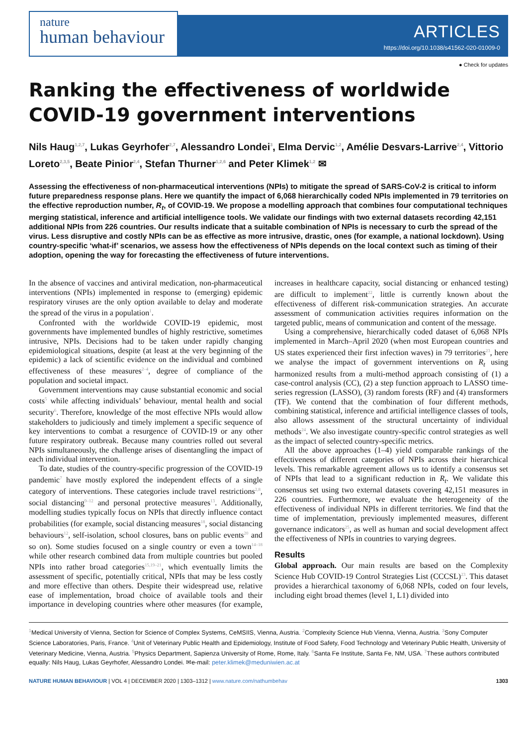nature
human behaviour
ARTICLES
https://doi.org/10.1038/s41562-020-01009-0
● Check for updates
Ranking the effectiveness of worldwide COVID-19 government interventions
Nils Haug<sup>1,2,7</sup>, Lukas Geyrhofer<sup>2,7</sup>, Alessandro Londei<sup>3</sup>, Elma Dervic<sup>1,2</sup>, Amélie Desvars-Larrive<sup>2,4</sup>, Vittorio Loreto<sup>2,3,5</sup>, Beate Pinior<sup>2,4</sup>, Stefan Thurner<sup>1,2,6</sup> and Peter Klimek<sup>1,2</sup> ✉
Assessing the effectiveness of non-pharmaceutical interventions (NPIs) to mitigate the spread of SARS-CoV-2 is critical to inform future preparedness response plans. Here we quantify the impact of 6,068 hierarchically coded NPIs implemented in 79 territories on the effective reproduction number, R<sub>t</sub>, of COVID-19. We propose a modelling approach that combines four computational techniques merging statistical, inference and artificial intelligence tools. We validate our findings with two external datasets recording 42,151 additional NPIs from 226 countries. Our results indicate that a suitable combination of NPIs is necessary to curb the spread of the virus. Less disruptive and costly NPIs can be as effective as more intrusive, drastic, ones (for example, a national lockdown). Using country-specific ‘what-if’ scenarios, we assess how the effectiveness of NPIs depends on the local context such as timing of their adoption, opening the way for forecasting the effectiveness of future interventions.
In the absence of vaccines and antiviral medication, non-pharmaceutical interventions (NPIs) implemented in response to (emerging) epidemic respiratory viruses are the only option available to delay and moderate the spread of the virus in a population<sup>1</sup>.
Confronted with the worldwide COVID-19 epidemic, most governments have implemented bundles of highly restrictive, sometimes intrusive, NPIs. Decisions had to be taken under rapidly changing epidemiological situations, despite (at least at the very beginning of the epidemic) a lack of scientific evidence on the individual and combined effectiveness of these measures<sup>2–4</sup>, degree of compliance of the population and societal impact.
Government interventions may cause substantial economic and social costs<sup>5</sup> while affecting individuals’ behaviour, mental health and social security<sup>6</sup>. Therefore, knowledge of the most effective NPIs would allow stakeholders to judiciously and timely implement a specific sequence of key interventions to combat a resurgence of COVID-19 or any other future respiratory outbreak. Because many countries rolled out several NPIs simultaneously, the challenge arises of disentangling the impact of each individual intervention.
To date, studies of the country-specific progression of the COVID-19 pandemic<sup>7</sup> have mostly explored the independent effects of a single category of interventions. These categories include travel restrictions<sup>2,8</sup>, social distancing<sup>9–12</sup> and personal protective measures<sup>13</sup>. Additionally, modelling studies typically focus on NPIs that directly influence contact probabilities (for example, social distancing measures<sup>18</sup>, social distancing behaviours<sup>12</sup>, self-isolation, school closures, bans on public events<sup>20</sup> and so on). Some studies focused on a single country or even a town<sup>14–18</sup> while other research combined data from multiple countries but pooled NPIs into rather broad categories<sup>15,19–21</sup>, which eventually limits the assessment of specific, potentially critical, NPIs that may be less costly and more effective than others. Despite their widespread use, relative ease of implementation, broad choice of available tools and their importance in developing countries where other measures (for example, increases in healthcare capacity, social distancing or enhanced testing) are difficult to implement<sup>22</sup>, little is currently known about the effectiveness of different risk-communication strategies. An accurate assessment of communication activities requires information on the targeted public, means of communication and content of the message.
Using a comprehensive, hierarchically coded dataset of 6,068 NPIs implemented in March–April 2020 (when most European countries and US states experienced their first infection waves) in 79 territories<sup>23</sup>, here we analyse the impact of government interventions on R<sub>t</sub> using harmonized results from a multi-method approach consisting of (1) a case-control analysis (CC), (2) a step function approach to LASSO time-series regression (LASSO), (3) random forests (RF) and (4) transformers (TF). We contend that the combination of four different methods, combining statistical, inference and artificial intelligence classes of tools, also allows assessment of the structural uncertainty of individual methods<sup>24</sup>. We also investigate country-specific control strategies as well as the impact of selected country-specific metrics.
All the above approaches (1–4) yield comparable rankings of the effectiveness of different categories of NPIs across their hierarchical levels. This remarkable agreement allows us to identify a consensus set of NPIs that lead to a significant reduction in R<sub>t</sub>. We validate this consensus set using two external datasets covering 42,151 measures in 226 countries. Furthermore, we evaluate the heterogeneity of the effectiveness of individual NPIs in different territories. We find that the time of implementation, previously implemented measures, different governance indicators<sup>25</sup>, as well as human and social development affect the effectiveness of NPIs in countries to varying degrees.
Results
Global approach. Our main results are based on the Complexity Science Hub COVID-19 Control Strategies List (CCCSL)<sup>23</sup>. This dataset provides a hierarchical taxonomy of 6,068 NPIs, coded on four levels, including eight broad themes (level 1, L1) divided into
<sup>1</sup> Medical University of Vienna, Section for Science of Complex Systems, CeMSIIS, Vienna, Austria. <sup>2</sup>Complexity Science Hub Vienna, Vienna, Austria. <sup>3</sup>Sony Computer Science Laboratories, Paris, France. <sup>4</sup>Unit of Veterinary Public Health and Epidemiology, Institute of Food Safety, Food Technology and Veterinary Public Health, University of Veterinary Medicine, Vienna, Austria. <sup>5</sup>Physics Department, Sapienza University of Rome, Rome, Italy. <sup>6</sup>Santa Fe Institute, Santa Fe, NM, USA. <sup>7</sup>These authors contributed equally: Nils Haug, Lukas Geyrhofer, Alessandro Londei. ✉e-mail: peter.klimek@meduniwien.ac.at
NATURE HUMAN BEHAVIOUR | VOL 4 | DECEMBER 2020 | 1303–1312 | www.nature.com/nathumbehav 1303